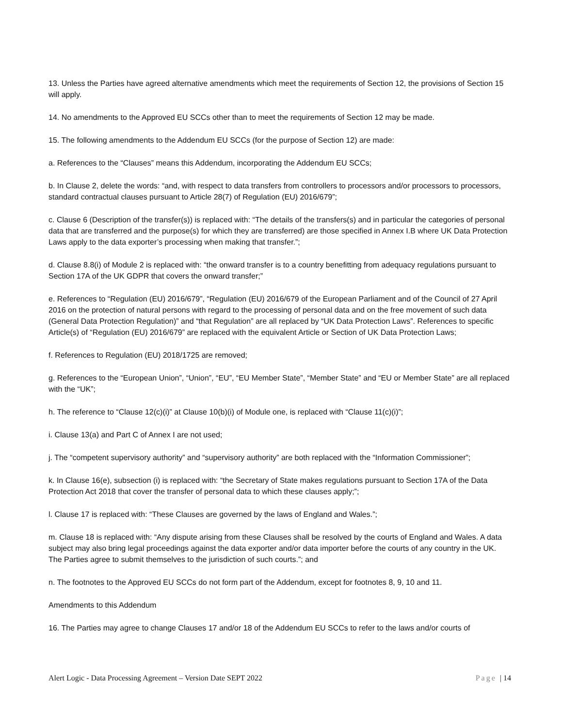13. Unless the Parties have agreed alternative amendments which meet the requirements of Section 12, the provisions of Section 15 will apply.
14. No amendments to the Approved EU SCCs other than to meet the requirements of Section 12 may be made.
15. The following amendments to the Addendum EU SCCs (for the purpose of Section 12) are made:
a. References to the “Clauses” means this Addendum, incorporating the Addendum EU SCCs;
b. In Clause 2, delete the words: “and, with respect to data transfers from controllers to processors and/or processors to processors, standard contractual clauses pursuant to Article 28(7) of Regulation (EU) 2016/679”;
c. Clause 6 (Description of the transfer(s)) is replaced with: “The details of the transfers(s) and in particular the categories of personal data that are transferred and the purpose(s) for which they are transferred) are those specified in Annex I.B where UK Data Protection Laws apply to the data exporter’s processing when making that transfer.”;
d. Clause 8.8(i) of Module 2 is replaced with: “the onward transfer is to a country benefitting from adequacy regulations pursuant to Section 17A of the UK GDPR that covers the onward transfer;”
e. References to “Regulation (EU) 2016/679”, “Regulation (EU) 2016/679 of the European Parliament and of the Council of 27 April 2016 on the protection of natural persons with regard to the processing of personal data and on the free movement of such data (General Data Protection Regulation)” and “that Regulation” are all replaced by “UK Data Protection Laws”. References to specific Article(s) of “Regulation (EU) 2016/679” are replaced with the equivalent Article or Section of UK Data Protection Laws;
f. References to Regulation (EU) 2018/1725 are removed;
g. References to the “European Union”, “Union”, “EU”, “EU Member State”, “Member State” and “EU or Member State” are all replaced with the “UK”;
h. The reference to “Clause 12(c)(i)” at Clause 10(b)(i) of Module one, is replaced with “Clause 11(c)(i)”;
i. Clause 13(a) and Part C of Annex I are not used;
j. The “competent supervisory authority” and “supervisory authority” are both replaced with the “Information Commissioner”;
k. In Clause 16(e), subsection (i) is replaced with: “the Secretary of State makes regulations pursuant to Section 17A of the Data Protection Act 2018 that cover the transfer of personal data to which these clauses apply;”;
l. Clause 17 is replaced with: “These Clauses are governed by the laws of England and Wales.”;
m. Clause 18 is replaced with: “Any dispute arising from these Clauses shall be resolved by the courts of England and Wales. A data subject may also bring legal proceedings against the data exporter and/or data importer before the courts of any country in the UK. The Parties agree to submit themselves to the jurisdiction of such courts.”; and
n. The footnotes to the Approved EU SCCs do not form part of the Addendum, except for footnotes 8, 9, 10 and 11.
Amendments to this Addendum
16. The Parties may agree to change Clauses 17 and/or 18 of the Addendum EU SCCs to refer to the laws and/or courts of
Alert Logic - Data Processing Agreement – Version Date SEPT 2022 Page | 14